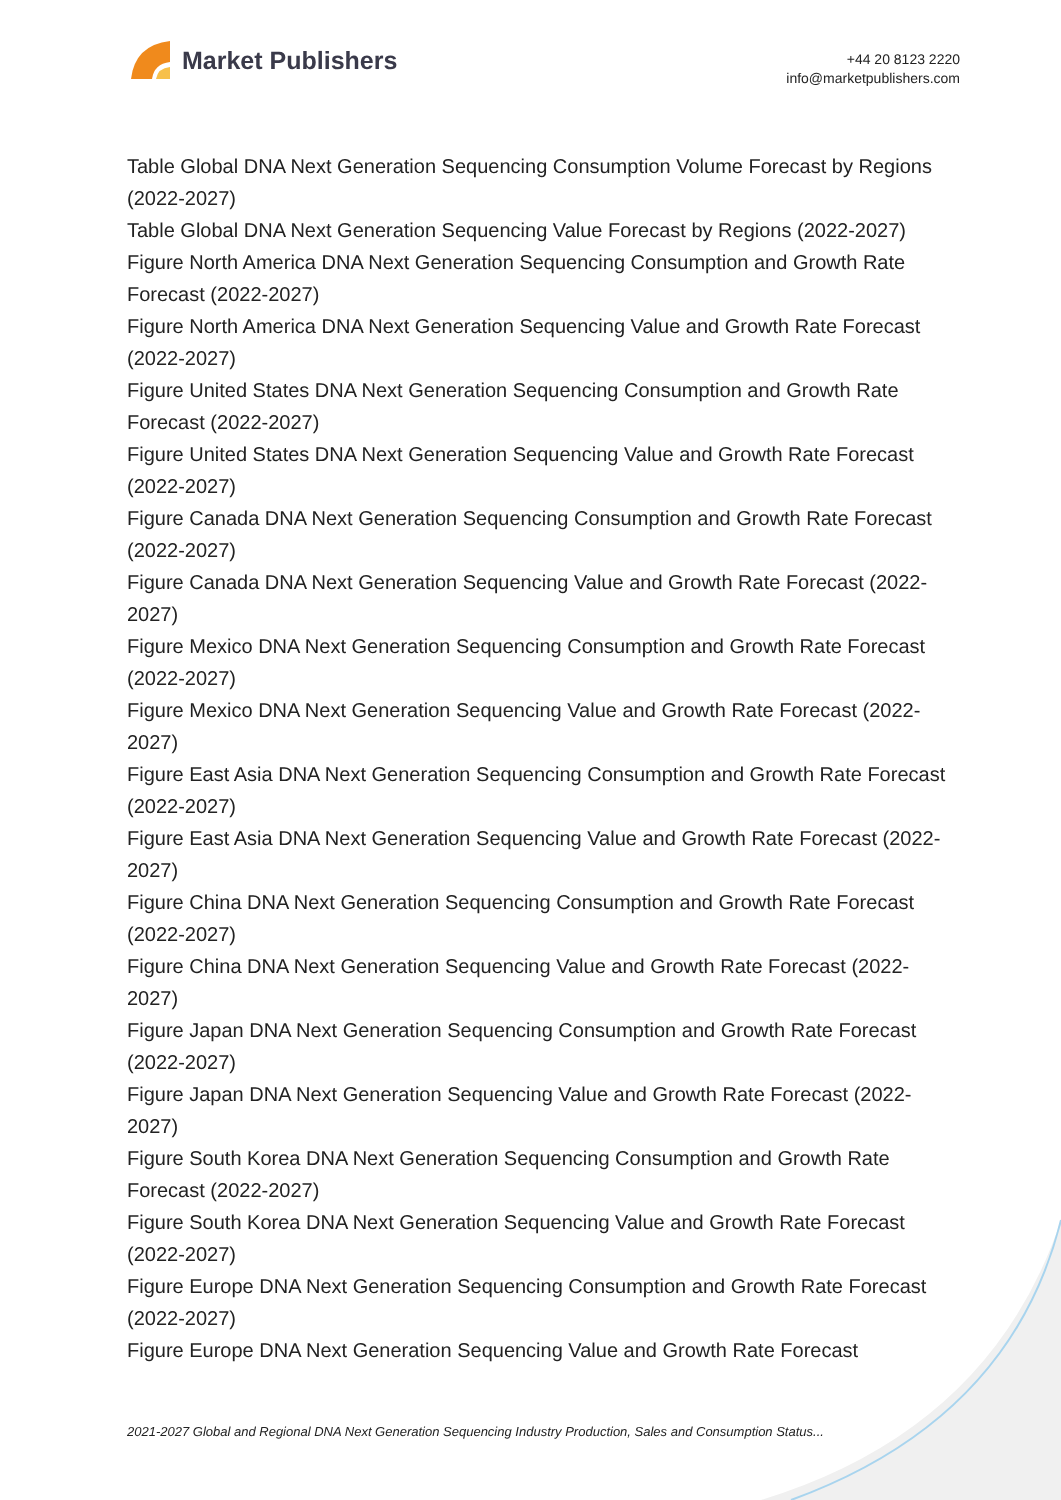Market Publishers
+44 20 8123 2220
info@marketpublishers.com
Table Global DNA Next Generation Sequencing Consumption Volume Forecast by Regions (2022-2027)
Table Global DNA Next Generation Sequencing Value Forecast by Regions (2022-2027)
Figure North America DNA Next Generation Sequencing Consumption and Growth Rate Forecast (2022-2027)
Figure North America DNA Next Generation Sequencing Value and Growth Rate Forecast (2022-2027)
Figure United States DNA Next Generation Sequencing Consumption and Growth Rate Forecast (2022-2027)
Figure United States DNA Next Generation Sequencing Value and Growth Rate Forecast (2022-2027)
Figure Canada DNA Next Generation Sequencing Consumption and Growth Rate Forecast (2022-2027)
Figure Canada DNA Next Generation Sequencing Value and Growth Rate Forecast (2022-2027)
Figure Mexico DNA Next Generation Sequencing Consumption and Growth Rate Forecast (2022-2027)
Figure Mexico DNA Next Generation Sequencing Value and Growth Rate Forecast (2022-2027)
Figure East Asia DNA Next Generation Sequencing Consumption and Growth Rate Forecast (2022-2027)
Figure East Asia DNA Next Generation Sequencing Value and Growth Rate Forecast (2022-2027)
Figure China DNA Next Generation Sequencing Consumption and Growth Rate Forecast (2022-2027)
Figure China DNA Next Generation Sequencing Value and Growth Rate Forecast (2022-2027)
Figure Japan DNA Next Generation Sequencing Consumption and Growth Rate Forecast (2022-2027)
Figure Japan DNA Next Generation Sequencing Value and Growth Rate Forecast (2022-2027)
Figure South Korea DNA Next Generation Sequencing Consumption and Growth Rate Forecast (2022-2027)
Figure South Korea DNA Next Generation Sequencing Value and Growth Rate Forecast (2022-2027)
Figure Europe DNA Next Generation Sequencing Consumption and Growth Rate Forecast (2022-2027)
Figure Europe DNA Next Generation Sequencing Value and Growth Rate Forecast
2021-2027 Global and Regional DNA Next Generation Sequencing Industry Production, Sales and Consumption Status...